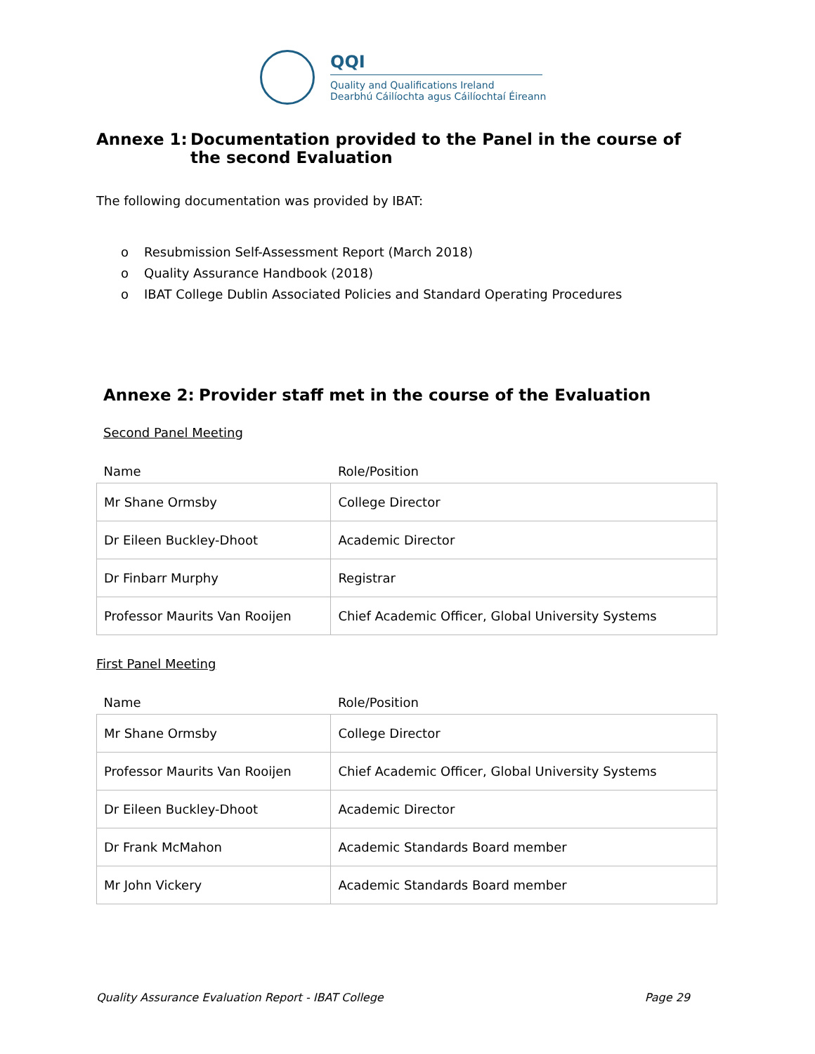QQI
Quality and Qualifications Ireland
Dearbhú Cáilíochta agus Cáilíochtaí Éireann
Annexe 1: Documentation provided to the Panel in the course of the second Evaluation
The following documentation was provided by IBAT:
o Resubmission Self-Assessment Report (March 2018)
o Quality Assurance Handbook (2018)
o IBAT College Dublin Associated Policies and Standard Operating Procedures
Annexe 2: Provider staff met in the course of the Evaluation
Second Panel Meeting
| Name | Role/Position |
| --- | --- |
| Mr Shane Ormsby | College Director |
| Dr Eileen Buckley-Dhoot | Academic Director |
| Dr Finbarr Murphy | Registrar |
| Professor Maurits Van Rooijen | Chief Academic Officer, Global University Systems |
First Panel Meeting
| Name | Role/Position |
| --- | --- |
| Mr Shane Ormsby | College Director |
| Professor Maurits Van Rooijen | Chief Academic Officer, Global University Systems |
| Dr Eileen Buckley-Dhoot | Academic Director |
| Dr Frank McMahon | Academic Standards Board member |
| Mr John Vickery | Academic Standards Board member |
Quality Assurance Evaluation Report - IBAT College Page 29